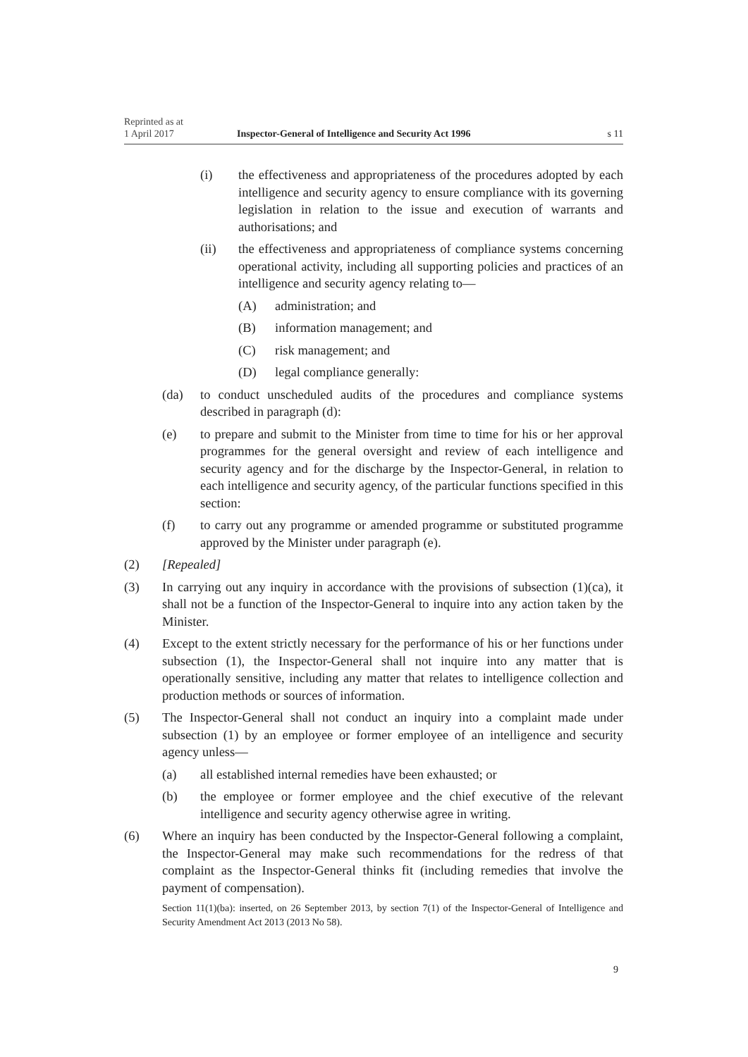Reprinted as at
1 April 2017
Inspector-General of Intelligence and Security Act 1996
s 11
(i) the effectiveness and appropriateness of the procedures adopted by each intelligence and security agency to ensure compliance with its governing legislation in relation to the issue and execution of warrants and authorisations; and
(ii) the effectiveness and appropriateness of compliance systems concerning operational activity, including all supporting policies and practices of an intelligence and security agency relating to—
(A) administration; and
(B) information management; and
(C) risk management; and
(D) legal compliance generally:
(da) to conduct unscheduled audits of the procedures and compliance systems described in paragraph (d):
(e) to prepare and submit to the Minister from time to time for his or her approval programmes for the general oversight and review of each intelligence and security agency and for the discharge by the Inspector-General, in relation to each intelligence and security agency, of the particular functions specified in this section:
(f) to carry out any programme or amended programme or substituted programme approved by the Minister under paragraph (e).
(2) [Repealed]
(3) In carrying out any inquiry in accordance with the provisions of subsection (1)(ca), it shall not be a function of the Inspector-General to inquire into any action taken by the Minister.
(4) Except to the extent strictly necessary for the performance of his or her functions under subsection (1), the Inspector-General shall not inquire into any matter that is operationally sensitive, including any matter that relates to intelligence collection and production methods or sources of information.
(5) The Inspector-General shall not conduct an inquiry into a complaint made under subsection (1) by an employee or former employee of an intelligence and security agency unless—
(a) all established internal remedies have been exhausted; or
(b) the employee or former employee and the chief executive of the relevant intelligence and security agency otherwise agree in writing.
(6) Where an inquiry has been conducted by the Inspector-General following a complaint, the Inspector-General may make such recommendations for the redress of that complaint as the Inspector-General thinks fit (including remedies that involve the payment of compensation).
Section 11(1)(ba): inserted, on 26 September 2013, by section 7(1) of the Inspector-General of Intelligence and Security Amendment Act 2013 (2013 No 58).
9